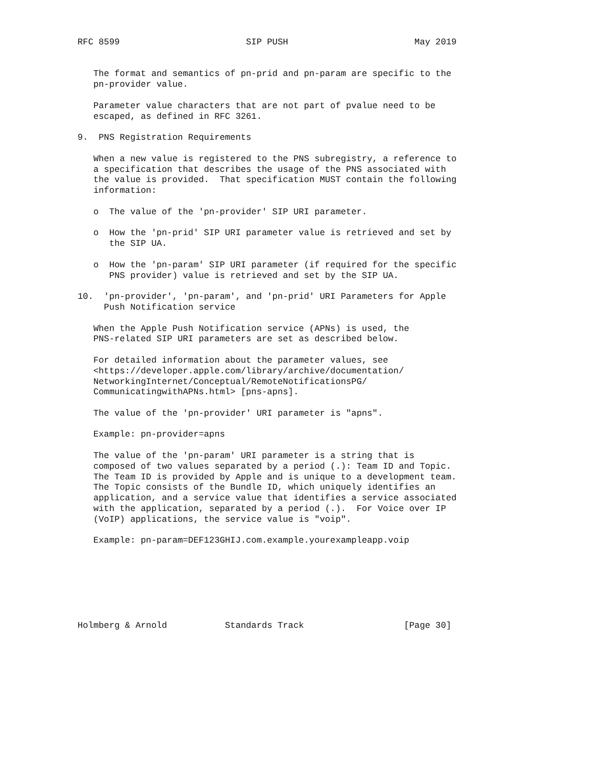RFC 8599                        SIP PUSH                        May 2019


   The format and semantics of pn-prid and pn-param are specific to the
   pn-provider value.

   Parameter value characters that are not part of pvalue need to be
   escaped, as defined in RFC 3261.

9.  PNS Registration Requirements

   When a new value is registered to the PNS subregistry, a reference to
   a specification that describes the usage of the PNS associated with
   the value is provided.  That specification MUST contain the following
   information:

   o  The value of the 'pn-provider' SIP URI parameter.

   o  How the 'pn-prid' SIP URI parameter value is retrieved and set by
      the SIP UA.

   o  How the 'pn-param' SIP URI parameter (if required for the specific
      PNS provider) value is retrieved and set by the SIP UA.

10.  'pn-provider', 'pn-param', and 'pn-prid' URI Parameters for Apple
     Push Notification service

   When the Apple Push Notification service (APNs) is used, the
   PNS-related SIP URI parameters are set as described below.

   For detailed information about the parameter values, see
   <https://developer.apple.com/library/archive/documentation/
   NetworkingInternet/Conceptual/RemoteNotificationsPG/
   CommunicatingwithAPNs.html> [pns-apns].

   The value of the 'pn-provider' URI parameter is "apns".

   Example: pn-provider=apns

   The value of the 'pn-param' URI parameter is a string that is
   composed of two values separated by a period (.): Team ID and Topic.
   The Team ID is provided by Apple and is unique to a development team.
   The Topic consists of the Bundle ID, which uniquely identifies an
   application, and a service value that identifies a service associated
   with the application, separated by a period (.).  For Voice over IP
   (VoIP) applications, the service value is "voip".

   Example: pn-param=DEF123GHIJ.com.example.yourexampleapp.voip







Holmberg & Arnold           Standards Track                   [Page 30]